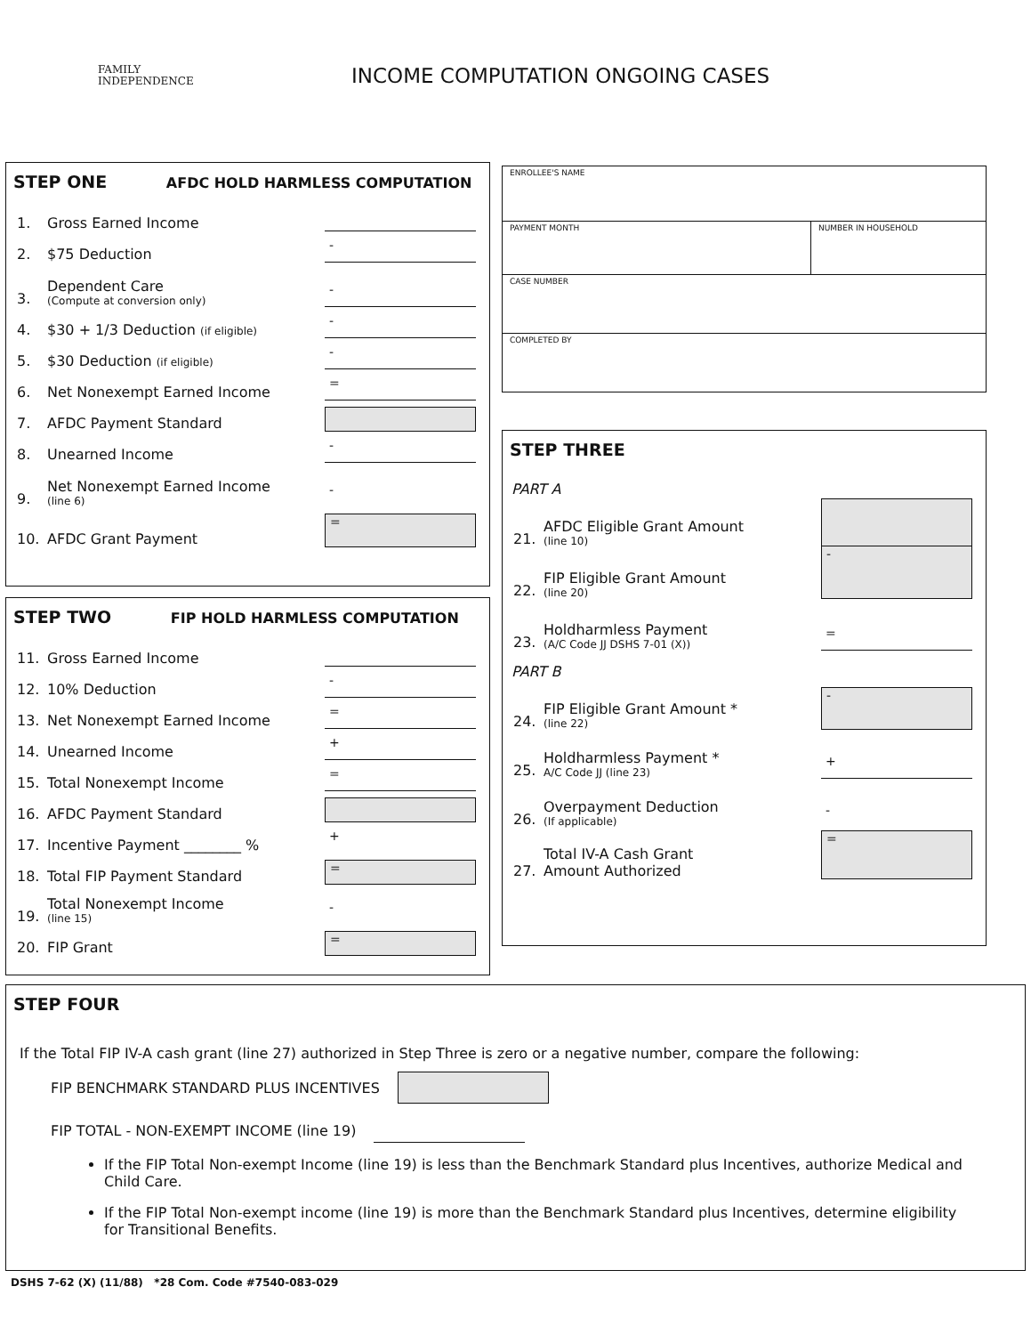FAMILY
INDEPENDENCE
INCOME COMPUTATION ONGOING CASES
STEP ONE AFDC HOLD HARMLESS COMPUTATION
1. Gross Earned Income
2. $75 Deduction -
3. Dependent Care
(Compute at conversion only) -
4. $30 + 1/3 Deduction (if eligible) -
5. $30 Deduction (if eligible) -
6. Net Nonexempt Earned Income =
7. AFDC Payment Standard
8. Unearned Income -
9. Net Nonexempt Earned Income
(line 6) -
10. AFDC Grant Payment =
STEP TWO FIP HOLD HARMLESS COMPUTATION
11. Gross Earned Income
12. 10% Deduction -
13. Net Nonexempt Earned Income =
14. Unearned Income +
15. Total Nonexempt Income =
16. AFDC Payment Standard
17. Incentive Payment ________ % +
18. Total FIP Payment Standard =
19. Total Nonexempt Income
(line 15) -
20. FIP Grant =
ENROLLEE'S NAME
PAYMENT MONTH NUMBER IN HOUSEHOLD
CASE NUMBER
COMPLETED BY
STEP THREE
PART A
21. AFDC Eligible Grant Amount
(line 10)
22. FIP Eligible Grant Amount
(line 20) -
23. Holdharmless Payment
(A/C Code JJ DSHS 7-01 (X)) =
PART B
24. FIP Eligible Grant Amount *
(line 22) -
25. Holdharmless Payment *
A/C Code JJ (line 23) +
26. Overpayment Deduction
(If applicable) -
27. Total IV-A Cash Grant
Amount Authorized =
STEP FOUR
If the Total FIP IV-A cash grant (line 27) authorized in Step Three is zero or a negative number, compare the following:
FIP BENCHMARK STANDARD PLUS INCENTIVES
FIP TOTAL - NON-EXEMPT INCOME (line 19)
If the FIP Total Non-exempt Income (line 19) is less than the Benchmark Standard plus Incentives, authorize Medical and Child Care.
If the FIP Total Non-exempt income (line 19) is more than the Benchmark Standard plus Incentives, determine eligibility for Transitional Benefits.
DSHS 7-62 (X) (11/88) *28 Com. Code #7540-083-029